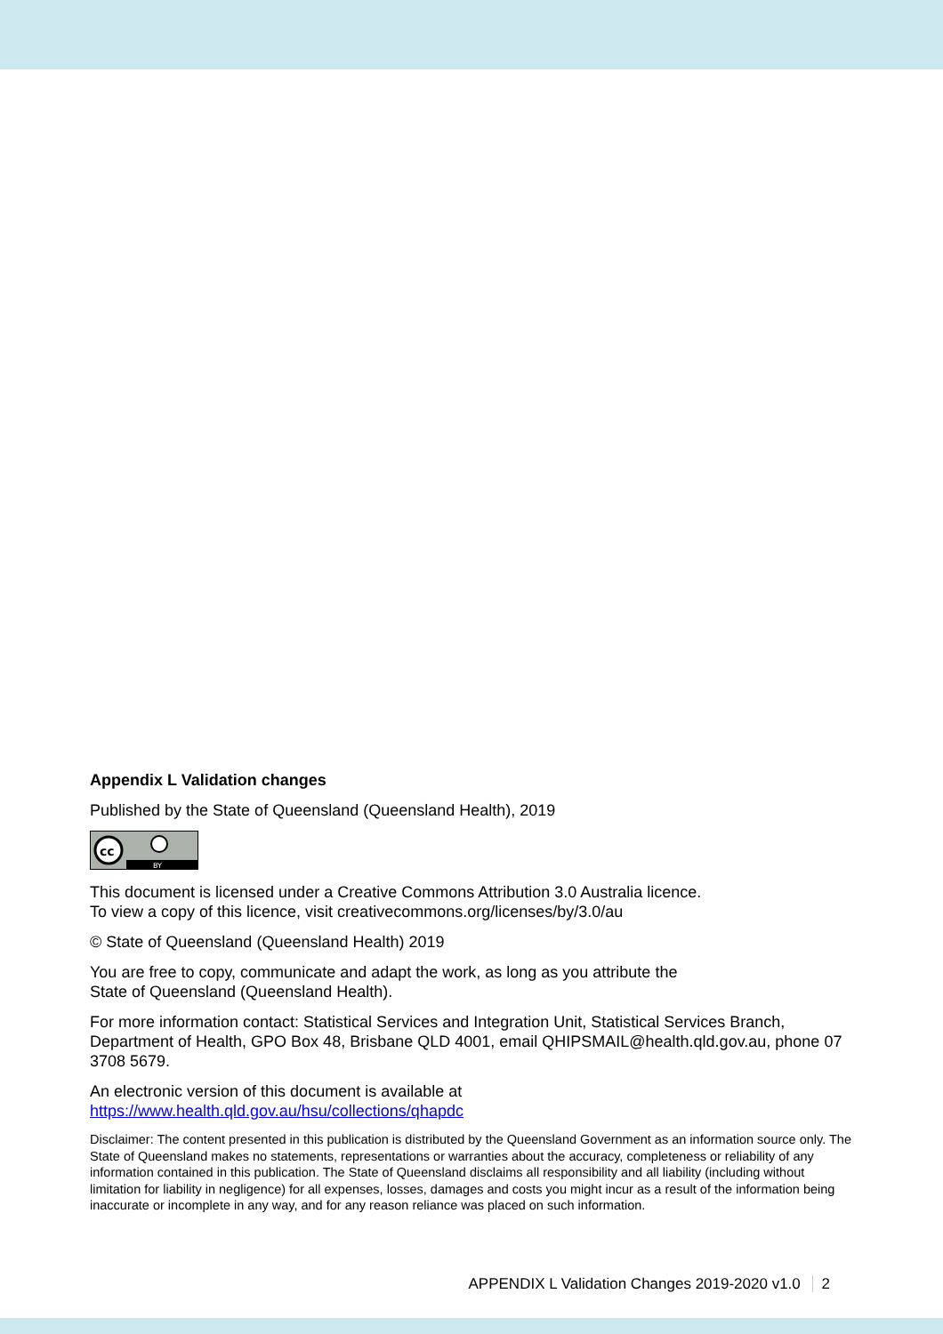Appendix L Validation changes
Published by the State of Queensland (Queensland Health), 2019
cc
BY
This document is licensed under a Creative Commons Attribution 3.0 Australia licence.
To view a copy of this licence, visit creativecommons.org/licenses/by/3.0/au
© State of Queensland (Queensland Health) 2019
You are free to copy, communicate and adapt the work, as long as you attribute the
State of Queensland (Queensland Health).
For more information contact: Statistical Services and Integration Unit, Statistical Services Branch, Department of Health, GPO Box 48, Brisbane QLD 4001, email QHIPSMAIL@health.qld.gov.au, phone 07 3708 5679.
An electronic version of this document is available at
https://www.health.qld.gov.au/hsu/collections/qhapdc
Disclaimer: The content presented in this publication is distributed by the Queensland Government as an information source only. The State of Queensland makes no statements, representations or warranties about the accuracy, completeness or reliability of any information contained in this publication. The State of Queensland disclaims all responsibility and all liability (including without limitation for liability in negligence) for all expenses, losses, damages and costs you might incur as a result of the information being inaccurate or incomplete in any way, and for any reason reliance was placed on such information.
APPENDIX L Validation Changes 2019-2020 v1.0 2